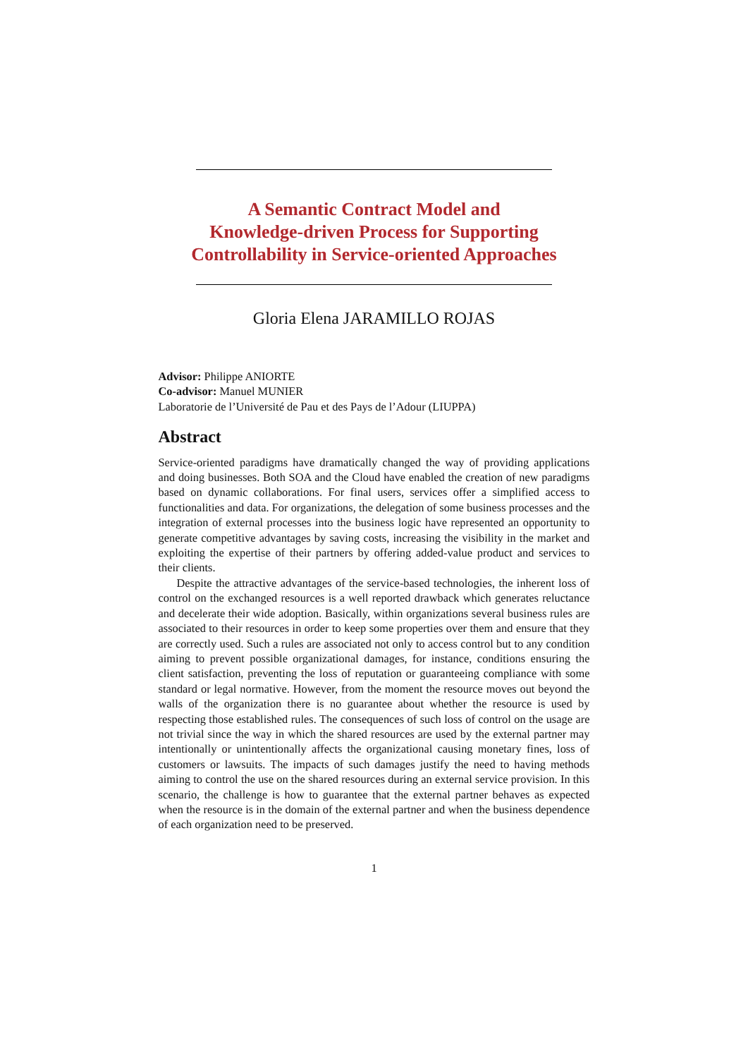A Semantic Contract Model and
Knowledge-driven Process for Supporting
Controllability in Service-oriented Approaches
Gloria Elena JARAMILLO ROJAS
Advisor: Philippe ANIORTE
Co-advisor: Manuel MUNIER
Laboratorie de l’Université de Pau et des Pays de l’Adour (LIUPPA)
Abstract
Service-oriented paradigms have dramatically changed the way of providing applications and doing businesses. Both SOA and the Cloud have enabled the creation of new paradigms based on dynamic collaborations. For final users, services offer a simplified access to functionalities and data. For organizations, the delegation of some business processes and the integration of external processes into the business logic have represented an opportunity to generate competitive advantages by saving costs, increasing the visibility in the market and exploiting the expertise of their partners by offering added-value product and services to their clients.
Despite the attractive advantages of the service-based technologies, the inherent loss of control on the exchanged resources is a well reported drawback which generates reluctance and decelerate their wide adoption. Basically, within organizations several business rules are associated to their resources in order to keep some properties over them and ensure that they are correctly used. Such a rules are associated not only to access control but to any condition aiming to prevent possible organizational damages, for instance, conditions ensuring the client satisfaction, preventing the loss of reputation or guaranteeing compliance with some standard or legal normative. However, from the moment the resource moves out beyond the walls of the organization there is no guarantee about whether the resource is used by respecting those established rules. The consequences of such loss of control on the usage are not trivial since the way in which the shared resources are used by the external partner may intentionally or unintentionally affects the organizational causing monetary fines, loss of customers or lawsuits. The impacts of such damages justify the need to having methods aiming to control the use on the shared resources during an external service provision. In this scenario, the challenge is how to guarantee that the external partner behaves as expected when the resource is in the domain of the external partner and when the business dependence of each organization need to be preserved.
1